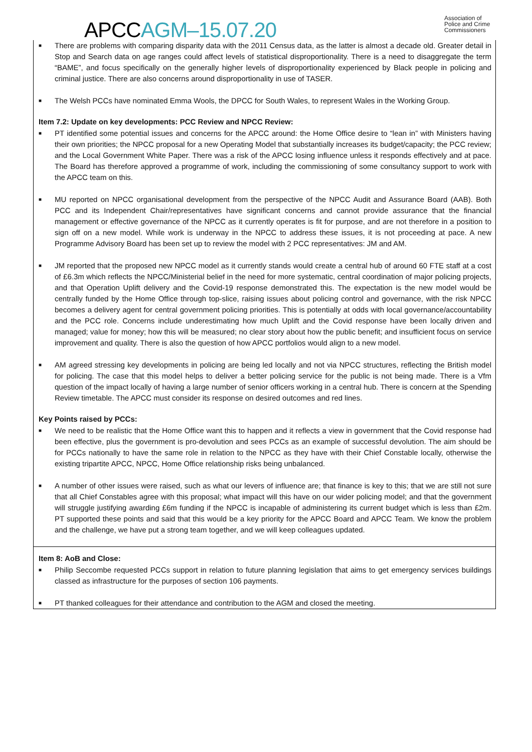APCC AGM–15.07.20
Association of
Police and Crime
Commissioners
■ There are problems with comparing disparity data with the 2011 Census data, as the latter is almost a decade old. Greater detail in Stop and Search data on age ranges could affect levels of statistical disproportionality. There is a need to disaggregate the term “BAME”, and focus specifically on the generally higher levels of disproportionality experienced by Black people in policing and criminal justice. There are also concerns around disproportionality in use of TASER.
■ The Welsh PCCs have nominated Emma Wools, the DPCC for South Wales, to represent Wales in the Working Group.
Item 7.2: Update on key developments: PCC Review and NPCC Review:
■ PT identified some potential issues and concerns for the APCC around: the Home Office desire to “lean in” with Ministers having their own priorities; the NPCC proposal for a new Operating Model that substantially increases its budget/capacity; the PCC review; and the Local Government White Paper. There was a risk of the APCC losing influence unless it responds effectively and at pace. The Board has therefore approved a programme of work, including the commissioning of some consultancy support to work with the APCC team on this.
■ MU reported on NPCC organisational development from the perspective of the NPCC Audit and Assurance Board (AAB). Both PCC and its Independent Chair/representatives have significant concerns and cannot provide assurance that the financial management or effective governance of the NPCC as it currently operates is fit for purpose, and are not therefore in a position to sign off on a new model. While work is underway in the NPCC to address these issues, it is not proceeding at pace. A new Programme Advisory Board has been set up to review the model with 2 PCC representatives: JM and AM.
■ JM reported that the proposed new NPCC model as it currently stands would create a central hub of around 60 FTE staff at a cost of £6.3m which reflects the NPCC/Ministerial belief in the need for more systematic, central coordination of major policing projects, and that Operation Uplift delivery and the Covid-19 response demonstrated this. The expectation is the new model would be centrally funded by the Home Office through top-slice, raising issues about policing control and governance, with the risk NPCC becomes a delivery agent for central government policing priorities. This is potentially at odds with local governance/accountability and the PCC role. Concerns include underestimating how much Uplift and the Covid response have been locally driven and managed; value for money; how this will be measured; no clear story about how the public benefit; and insufficient focus on service improvement and quality. There is also the question of how APCC portfolios would align to a new model.
■ AM agreed stressing key developments in policing are being led locally and not via NPCC structures, reflecting the British model for policing. The case that this model helps to deliver a better policing service for the public is not being made. There is a Vfm question of the impact locally of having a large number of senior officers working in a central hub. There is concern at the Spending Review timetable. The APCC must consider its response on desired outcomes and red lines.
Key Points raised by PCCs:
■ We need to be realistic that the Home Office want this to happen and it reflects a view in government that the Covid response had been effective, plus the government is pro-devolution and sees PCCs as an example of successful devolution. The aim should be for PCCs nationally to have the same role in relation to the NPCC as they have with their Chief Constable locally, otherwise the existing tripartite APCC, NPCC, Home Office relationship risks being unbalanced.
■ A number of other issues were raised, such as what our levers of influence are; that finance is key to this; that we are still not sure that all Chief Constables agree with this proposal; what impact will this have on our wider policing model; and that the government will struggle justifying awarding £6m funding if the NPCC is incapable of administering its current budget which is less than £2m. PT supported these points and said that this would be a key priority for the APCC Board and APCC Team. We know the problem and the challenge, we have put a strong team together, and we will keep colleagues updated.
Item 8: AoB and Close:
■ Philip Seccombe requested PCCs support in relation to future planning legislation that aims to get emergency services buildings classed as infrastructure for the purposes of section 106 payments.
■ PT thanked colleagues for their attendance and contribution to the AGM and closed the meeting.